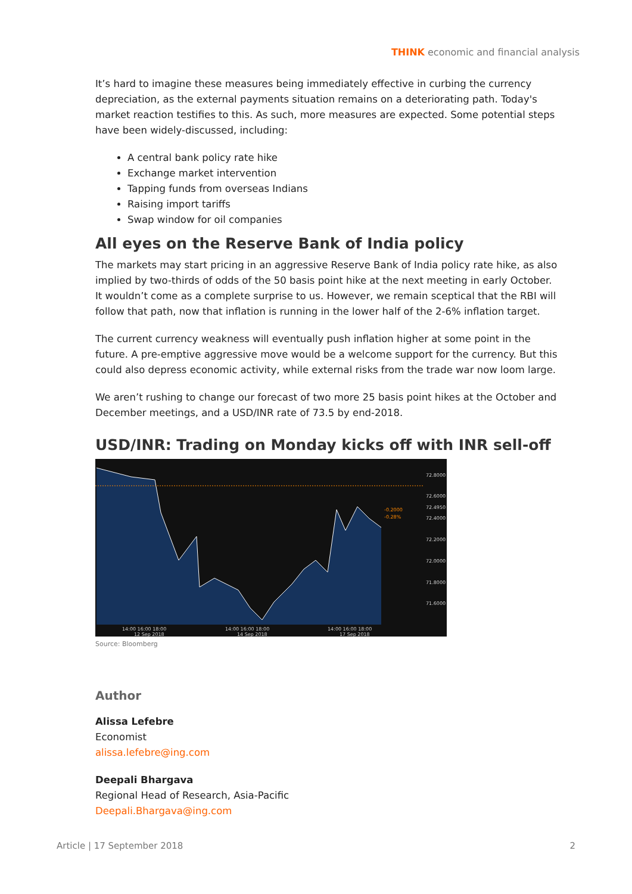THINK economic and financial analysis
It’s hard to imagine these measures being immediately effective in curbing the currency depreciation, as the external payments situation remains on a deteriorating path. Today's market reaction testifies to this. As such, more measures are expected. Some potential steps have been widely-discussed, including:
A central bank policy rate hike
Exchange market intervention
Tapping funds from overseas Indians
Raising import tariffs
Swap window for oil companies
All eyes on the Reserve Bank of India policy
The markets may start pricing in an aggressive Reserve Bank of India policy rate hike, as also implied by two-thirds of odds of the 50 basis point hike at the next meeting in early October. It wouldn’t come as a complete surprise to us. However, we remain sceptical that the RBI will follow that path, now that inflation is running in the lower half of the 2-6% inflation target.
The current currency weakness will eventually push inflation higher at some point in the future. A pre-emptive aggressive move would be a welcome support for the currency. But this could also depress economic activity, while external risks from the trade war now loom large.
We aren’t rushing to change our forecast of two more 25 basis point hikes at the October and December meetings, and a USD/INR rate of 73.5 by end-2018.
USD/INR: Trading on Monday kicks off with INR sell-off
72.8000
72.6000
72.4950
72.4000
72.2000
72.0000
71.8000
71.6000
14:00 16:00 18:00
12 Sep 2018
14:00 16:00 18:00
14 Sep 2018
14:00 16:00 18:00
17 Sep 2018
-0.2000
-0.28%
Source: Bloomberg
Author
Alissa Lefebre
Economist
alissa.lefebre@ing.com
Deepali Bhargava
Regional Head of Research, Asia-Pacific
Deepali.Bhargava@ing.com
Article | 17 September 2018 2